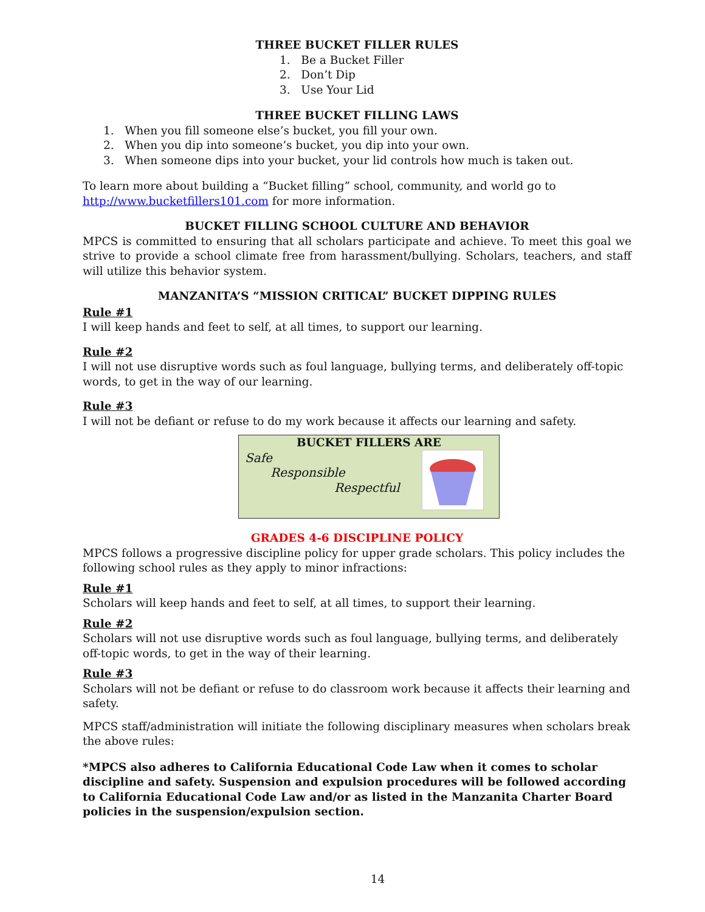THREE BUCKET FILLER RULES
1. Be a Bucket Filler
2. Don’t Dip
3. Use Your Lid
THREE BUCKET FILLING LAWS
1. When you fill someone else’s bucket, you fill your own.
2. When you dip into someone’s bucket, you dip into your own.
3. When someone dips into your bucket, your lid controls how much is taken out.
To learn more about building a “Bucket filling” school, community, and world go to http://www.bucketfillers101.com for more information.
BUCKET FILLING SCHOOL CULTURE AND BEHAVIOR
MPCS is committed to ensuring that all scholars participate and achieve. To meet this goal we strive to provide a school climate free from harassment/bullying. Scholars, teachers, and staff will utilize this behavior system.
MANZANITA’S “MISSION CRITICAL” BUCKET DIPPING RULES
Rule #1
I will keep hands and feet to self, at all times, to support our learning.
Rule #2
I will not use disruptive words such as foul language, bullying terms, and deliberately off-topic words, to get in the way of our learning.
Rule #3
I will not be defiant or refuse to do my work because it affects our learning and safety.
BUCKET FILLERS ARE
Safe
Responsible
Respectful
GRADES 4-6 DISCIPLINE POLICY
MPCS follows a progressive discipline policy for upper grade scholars. This policy includes the following school rules as they apply to minor infractions:
Rule #1
Scholars will keep hands and feet to self, at all times, to support their learning.
Rule #2
Scholars will not use disruptive words such as foul language, bullying terms, and deliberately off-topic words, to get in the way of their learning.
Rule #3
Scholars will not be defiant or refuse to do classroom work because it affects their learning and safety.
MPCS staff/administration will initiate the following disciplinary measures when scholars break the above rules:
*MPCS also adheres to California Educational Code Law when it comes to scholar discipline and safety. Suspension and expulsion procedures will be followed according to California Educational Code Law and/or as listed in the Manzanita Charter Board policies in the suspension/expulsion section.
14